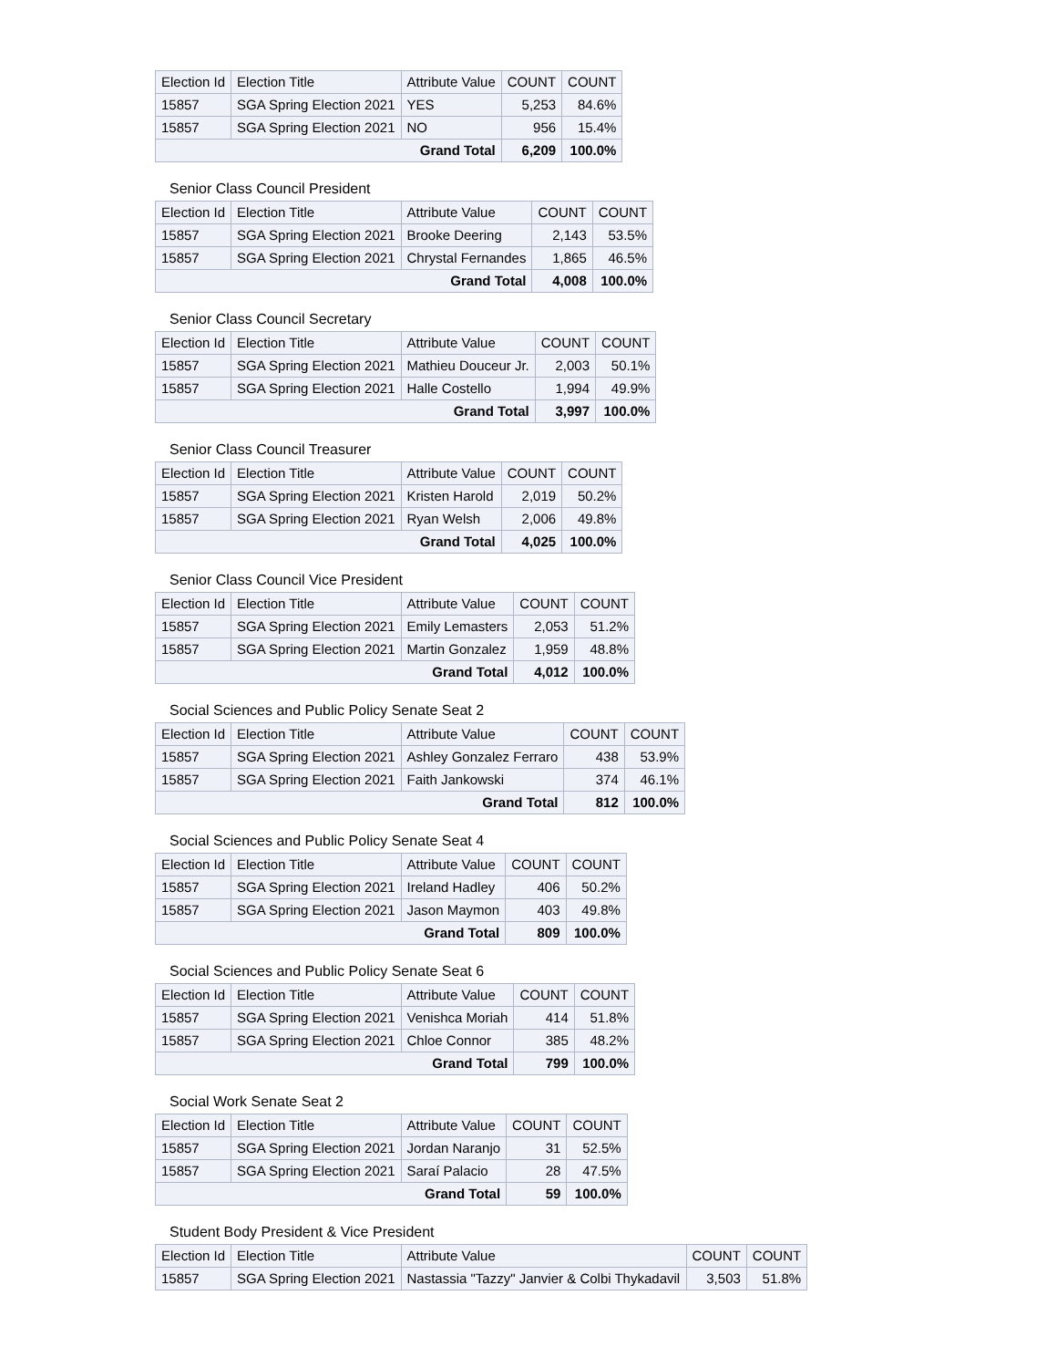| Election Id | Election Title | Attribute Value | COUNT | COUNT |
| --- | --- | --- | --- | --- |
| 15857 | SGA Spring Election 2021 | YES | 5,253 | 84.6% |
| 15857 | SGA Spring Election 2021 | NO | 956 | 15.4% |
| Grand Total | | | 6,209 | 100.0% |
Senior Class Council President
| Election Id | Election Title | Attribute Value | COUNT | COUNT |
| --- | --- | --- | --- | --- |
| 15857 | SGA Spring Election 2021 | Brooke Deering | 2,143 | 53.5% |
| 15857 | SGA Spring Election 2021 | Chrystal Fernandes | 1,865 | 46.5% |
| Grand Total | | | 4,008 | 100.0% |
Senior Class Council Secretary
| Election Id | Election Title | Attribute Value | COUNT | COUNT |
| --- | --- | --- | --- | --- |
| 15857 | SGA Spring Election 2021 | Mathieu Douceur Jr. | 2,003 | 50.1% |
| 15857 | SGA Spring Election 2021 | Halle Costello | 1,994 | 49.9% |
| Grand Total | | | 3,997 | 100.0% |
Senior Class Council Treasurer
| Election Id | Election Title | Attribute Value | COUNT | COUNT |
| --- | --- | --- | --- | --- |
| 15857 | SGA Spring Election 2021 | Kristen Harold | 2,019 | 50.2% |
| 15857 | SGA Spring Election 2021 | Ryan Welsh | 2,006 | 49.8% |
| Grand Total | | | 4,025 | 100.0% |
Senior Class Council Vice President
| Election Id | Election Title | Attribute Value | COUNT | COUNT |
| --- | --- | --- | --- | --- |
| 15857 | SGA Spring Election 2021 | Emily Lemasters | 2,053 | 51.2% |
| 15857 | SGA Spring Election 2021 | Martin Gonzalez | 1,959 | 48.8% |
| Grand Total | | | 4,012 | 100.0% |
Social Sciences and Public Policy Senate Seat 2
| Election Id | Election Title | Attribute Value | COUNT | COUNT |
| --- | --- | --- | --- | --- |
| 15857 | SGA Spring Election 2021 | Ashley Gonzalez Ferraro | 438 | 53.9% |
| 15857 | SGA Spring Election 2021 | Faith Jankowski | 374 | 46.1% |
| Grand Total | | | 812 | 100.0% |
Social Sciences and Public Policy Senate Seat 4
| Election Id | Election Title | Attribute Value | COUNT | COUNT |
| --- | --- | --- | --- | --- |
| 15857 | SGA Spring Election 2021 | Ireland Hadley | 406 | 50.2% |
| 15857 | SGA Spring Election 2021 | Jason Maymon | 403 | 49.8% |
| Grand Total | | | 809 | 100.0% |
Social Sciences and Public Policy Senate Seat 6
| Election Id | Election Title | Attribute Value | COUNT | COUNT |
| --- | --- | --- | --- | --- |
| 15857 | SGA Spring Election 2021 | Venishca Moriah | 414 | 51.8% |
| 15857 | SGA Spring Election 2021 | Chloe Connor | 385 | 48.2% |
| Grand Total | | | 799 | 100.0% |
Social Work Senate Seat 2
| Election Id | Election Title | Attribute Value | COUNT | COUNT |
| --- | --- | --- | --- | --- |
| 15857 | SGA Spring Election 2021 | Jordan Naranjo | 31 | 52.5% |
| 15857 | SGA Spring Election 2021 | Saraí Palacio | 28 | 47.5% |
| Grand Total | | | 59 | 100.0% |
Student Body President & Vice President
| Election Id | Election Title | Attribute Value | COUNT | COUNT |
| --- | --- | --- | --- | --- |
| 15857 | SGA Spring Election 2021 | Nastassia "Tazzy" Janvier & Colbi Thykadavil | 3,503 | 51.8% |